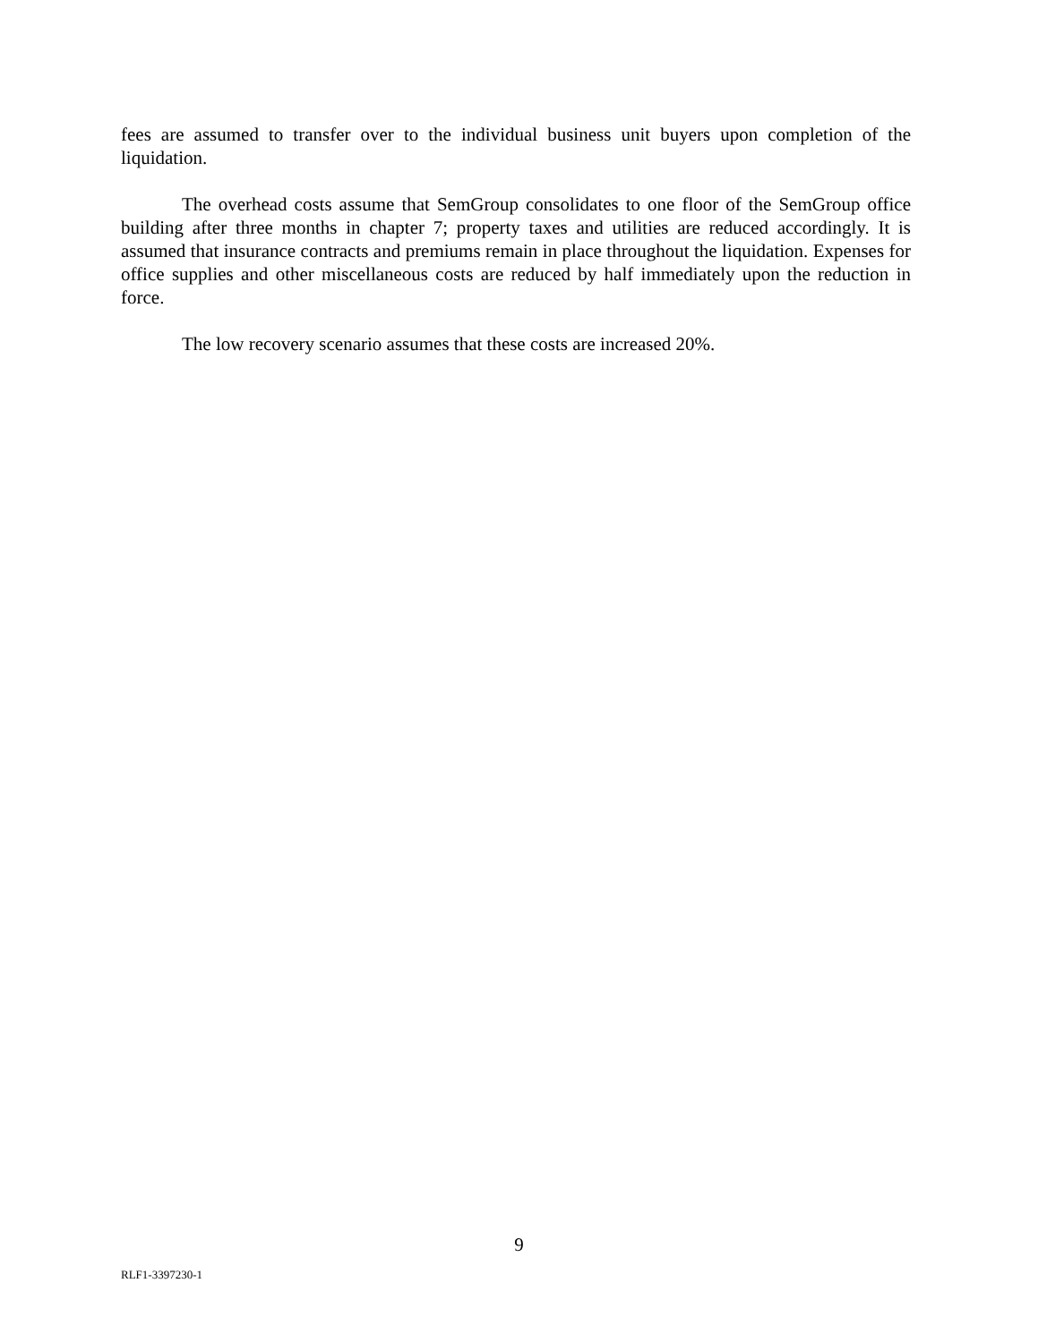fees are assumed to transfer over to the individual business unit buyers upon completion of the liquidation.
The overhead costs assume that SemGroup consolidates to one floor of the SemGroup office building after three months in chapter 7; property taxes and utilities are reduced accordingly. It is assumed that insurance contracts and premiums remain in place throughout the liquidation. Expenses for office supplies and other miscellaneous costs are reduced by half immediately upon the reduction in force.
The low recovery scenario assumes that these costs are increased 20%.
9
RLF1-3397230-1